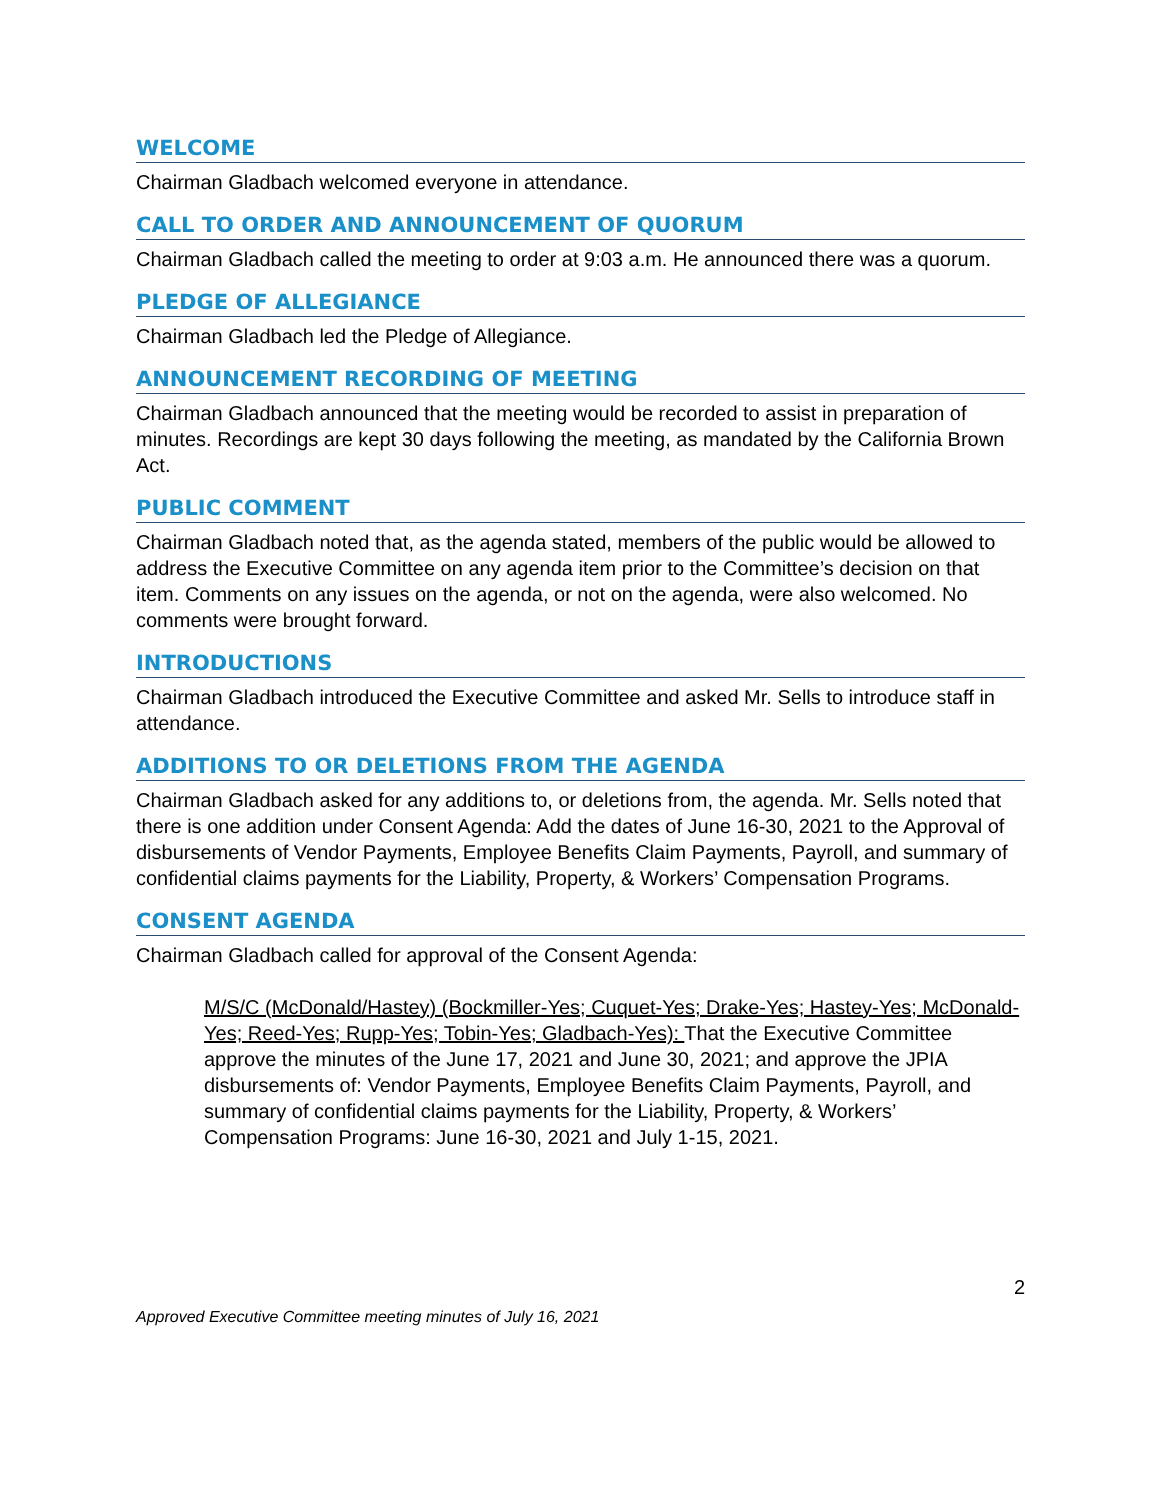WELCOME
Chairman Gladbach welcomed everyone in attendance.
CALL TO ORDER AND ANNOUNCEMENT OF QUORUM
Chairman Gladbach called the meeting to order at 9:03 a.m. He announced there was a quorum.
PLEDGE OF ALLEGIANCE
Chairman Gladbach led the Pledge of Allegiance.
ANNOUNCEMENT RECORDING OF MEETING
Chairman Gladbach announced that the meeting would be recorded to assist in preparation of minutes. Recordings are kept 30 days following the meeting, as mandated by the California Brown Act.
PUBLIC COMMENT
Chairman Gladbach noted that, as the agenda stated, members of the public would be allowed to address the Executive Committee on any agenda item prior to the Committee’s decision on that item. Comments on any issues on the agenda, or not on the agenda, were also welcomed. No comments were brought forward.
INTRODUCTIONS
Chairman Gladbach introduced the Executive Committee and asked Mr. Sells to introduce staff in attendance.
ADDITIONS TO OR DELETIONS FROM THE AGENDA
Chairman Gladbach asked for any additions to, or deletions from, the agenda. Mr. Sells noted that there is one addition under Consent Agenda: Add the dates of June 16-30, 2021 to the Approval of disbursements of Vendor Payments, Employee Benefits Claim Payments, Payroll, and summary of confidential claims payments for the Liability, Property, & Workers’ Compensation Programs.
CONSENT AGENDA
Chairman Gladbach called for approval of the Consent Agenda:
M/S/C (McDonald/Hastey) (Bockmiller-Yes; Cuquet-Yes; Drake-Yes; Hastey-Yes; McDonald-Yes; Reed-Yes; Rupp-Yes; Tobin-Yes; Gladbach-Yes): That the Executive Committee approve the minutes of the June 17, 2021 and June 30, 2021; and approve the JPIA disbursements of: Vendor Payments, Employee Benefits Claim Payments, Payroll, and summary of confidential claims payments for the Liability, Property, & Workers’ Compensation Programs: June 16-30, 2021 and July 1-15, 2021.
2
Approved Executive Committee meeting minutes of July 16, 2021